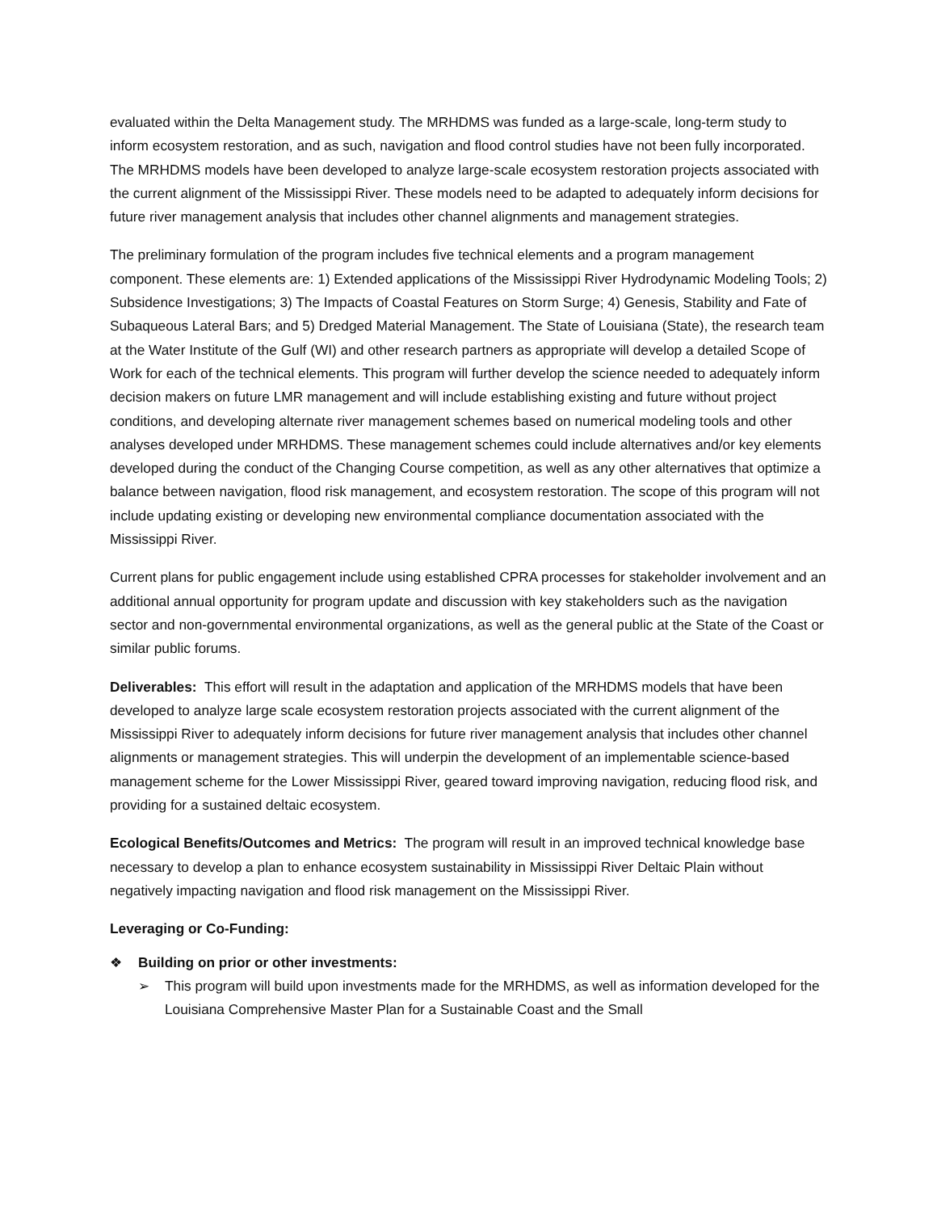evaluated within the Delta Management study. The MRHDMS was funded as a large-scale, long-term study to inform ecosystem restoration, and as such, navigation and flood control studies have not been fully incorporated. The MRHDMS models have been developed to analyze large-scale ecosystem restoration projects associated with the current alignment of the Mississippi River. These models need to be adapted to adequately inform decisions for future river management analysis that includes other channel alignments and management strategies.
The preliminary formulation of the program includes five technical elements and a program management component. These elements are: 1) Extended applications of the Mississippi River Hydrodynamic Modeling Tools; 2) Subsidence Investigations; 3) The Impacts of Coastal Features on Storm Surge; 4) Genesis, Stability and Fate of Subaqueous Lateral Bars; and 5) Dredged Material Management. The State of Louisiana (State), the research team at the Water Institute of the Gulf (WI) and other research partners as appropriate will develop a detailed Scope of Work for each of the technical elements. This program will further develop the science needed to adequately inform decision makers on future LMR management and will include establishing existing and future without project conditions, and developing alternate river management schemes based on numerical modeling tools and other analyses developed under MRHDMS. These management schemes could include alternatives and/or key elements developed during the conduct of the Changing Course competition, as well as any other alternatives that optimize a balance between navigation, flood risk management, and ecosystem restoration. The scope of this program will not include updating existing or developing new environmental compliance documentation associated with the Mississippi River.
Current plans for public engagement include using established CPRA processes for stakeholder involvement and an additional annual opportunity for program update and discussion with key stakeholders such as the navigation sector and non-governmental environmental organizations, as well as the general public at the State of the Coast or similar public forums.
Deliverables: This effort will result in the adaptation and application of the MRHDMS models that have been developed to analyze large scale ecosystem restoration projects associated with the current alignment of the Mississippi River to adequately inform decisions for future river management analysis that includes other channel alignments or management strategies. This will underpin the development of an implementable science-based management scheme for the Lower Mississippi River, geared toward improving navigation, reducing flood risk, and providing for a sustained deltaic ecosystem.
Ecological Benefits/Outcomes and Metrics: The program will result in an improved technical knowledge base necessary to develop a plan to enhance ecosystem sustainability in Mississippi River Deltaic Plain without negatively impacting navigation and flood risk management on the Mississippi River.
Leveraging or Co-Funding:
❖ Building on prior or other investments:
➢ This program will build upon investments made for the MRHDMS, as well as information developed for the Louisiana Comprehensive Master Plan for a Sustainable Coast and the Small